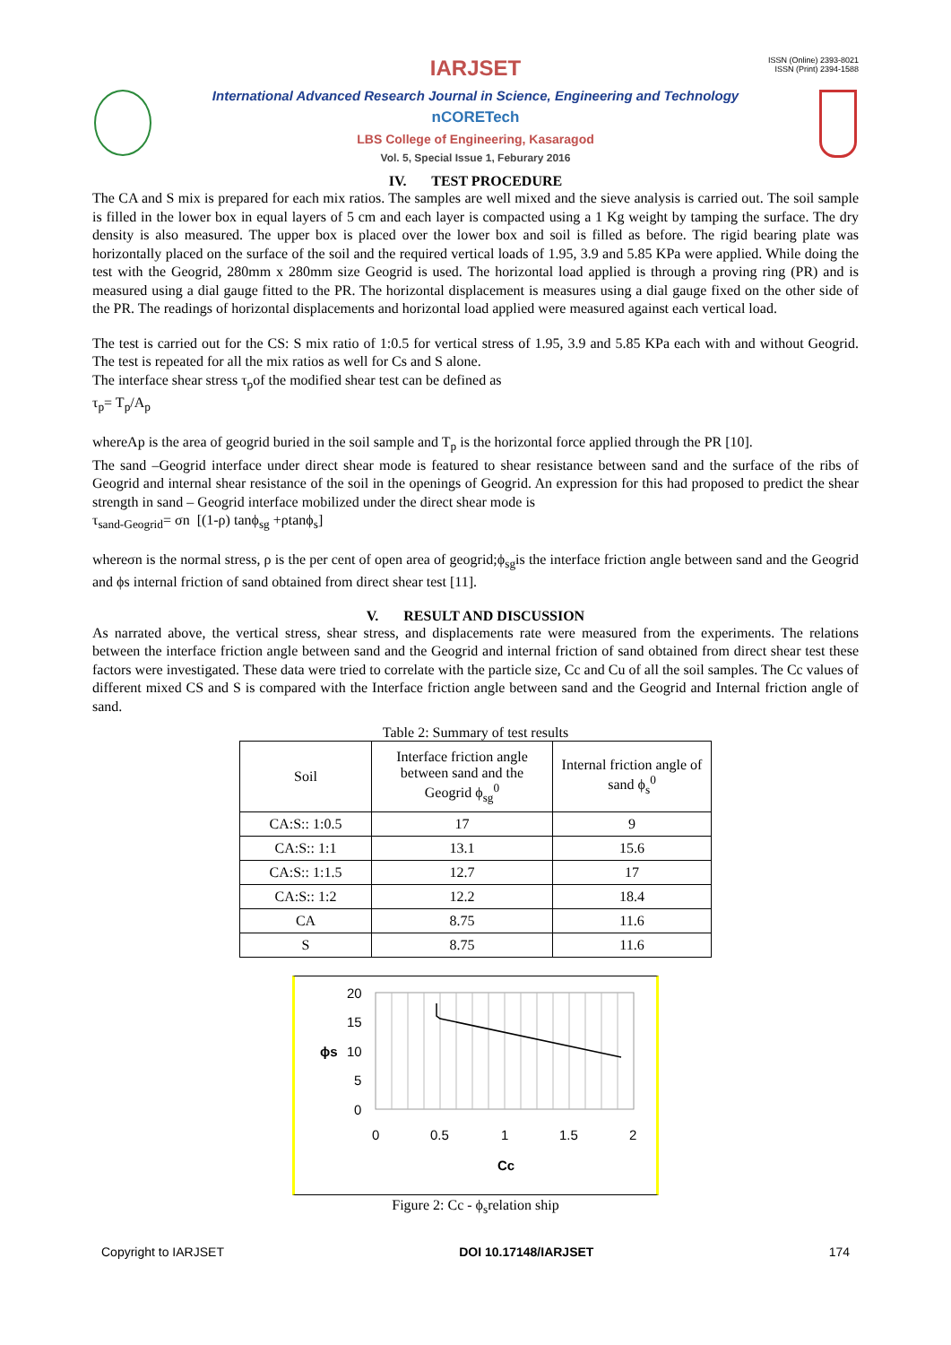ISSN (Online) 2393-8021
ISSN (Print) 2394-1588
IARJSET
International Advanced Research Journal in Science, Engineering and Technology
nCORETech
LBS College of Engineering, Kasaragod
Vol. 5, Special Issue 1, Feburary 2016
IV. TEST PROCEDURE
The CA and S mix is prepared for each mix ratios. The samples are well mixed and the sieve analysis is carried out. The soil sample is filled in the lower box in equal layers of 5 cm and each layer is compacted using a 1 Kg weight by tamping the surface. The dry density is also measured. The upper box is placed over the lower box and soil is filled as before. The rigid bearing plate was horizontally placed on the surface of the soil and the required vertical loads of 1.95, 3.9 and 5.85 KPa were applied. While doing the test with the Geogrid, 280mm x 280mm size Geogrid is used. The horizontal load applied is through a proving ring (PR) and is measured using a dial gauge fitted to the PR. The horizontal displacement is measures using a dial gauge fixed on the other side of the PR. The readings of horizontal displacements and horizontal load applied were measured against each vertical load.
The test is carried out for the CS: S mix ratio of 1:0.5 for vertical stress of 1.95, 3.9 and 5.85 KPa each with and without Geogrid. The test is repeated for all the mix ratios as well for Cs and S alone.
The interface shear stress τ<sub>p</sub>of the modified shear test can be defined as
τ<sub>p</sub>= T<sub>p</sub>/A<sub>p</sub>
whereAp is the area of geogrid buried in the soil sample and T<sub>p</sub> is the horizontal force applied through the PR [10].
The sand –Geogrid interface under direct shear mode is featured to shear resistance between sand and the surface of the ribs of Geogrid and internal shear resistance of the soil in the openings of Geogrid. An expression for this had proposed to predict the shear strength in sand – Geogrid interface mobilized under the direct shear mode is
τ<sub>sand-Geogrid</sub>= σn [(1-ρ) tanϕ<sub>sg</sub> +ρtanϕ<sub>s</sub>]
whereσn is the normal stress, ρ is the per cent of open area of geogrid;ϕ<sub>sg</sub>is the interface friction angle between sand and the Geogrid and ϕs internal friction of sand obtained from direct shear test [11].
V. RESULT AND DISCUSSION
As narrated above, the vertical stress, shear stress, and displacements rate were measured from the experiments. The relations between the interface friction angle between sand and the Geogrid and internal friction of sand obtained from direct shear test these factors were investigated. These data were tried to correlate with the particle size, Cc and Cu of all the soil samples. The Cc values of different mixed CS and S is compared with the Interface friction angle between sand and the Geogrid and Internal friction angle of sand.
Table 2: Summary of test results
| Soil | Interface friction angle between sand and the Geogrid ϕ<sub>sg</sub><sup>0</sup> | Internal friction angle of sand ϕ<sub>s</sub><sup>0</sup> |
| --- | --- | --- |
| CA:S:: 1:0.5 | 17 | 9 |
| CA:S:: 1:1 | 13.1 | 15.6 |
| CA:S:: 1:1.5 | 12.7 | 17 |
| CA:S:: 1:2 | 12.2 | 18.4 |
| CA | 8.75 | 11.6 |
| S | 8.75 | 11.6 |
20
15
10
5
0
0
0.5
1
1.5
2
Cc
ϕs
Figure 2: Cc - ϕ<sub>s</sub>relation ship
Copyright to IARJSET DOI 10.17148/IARJSET 174